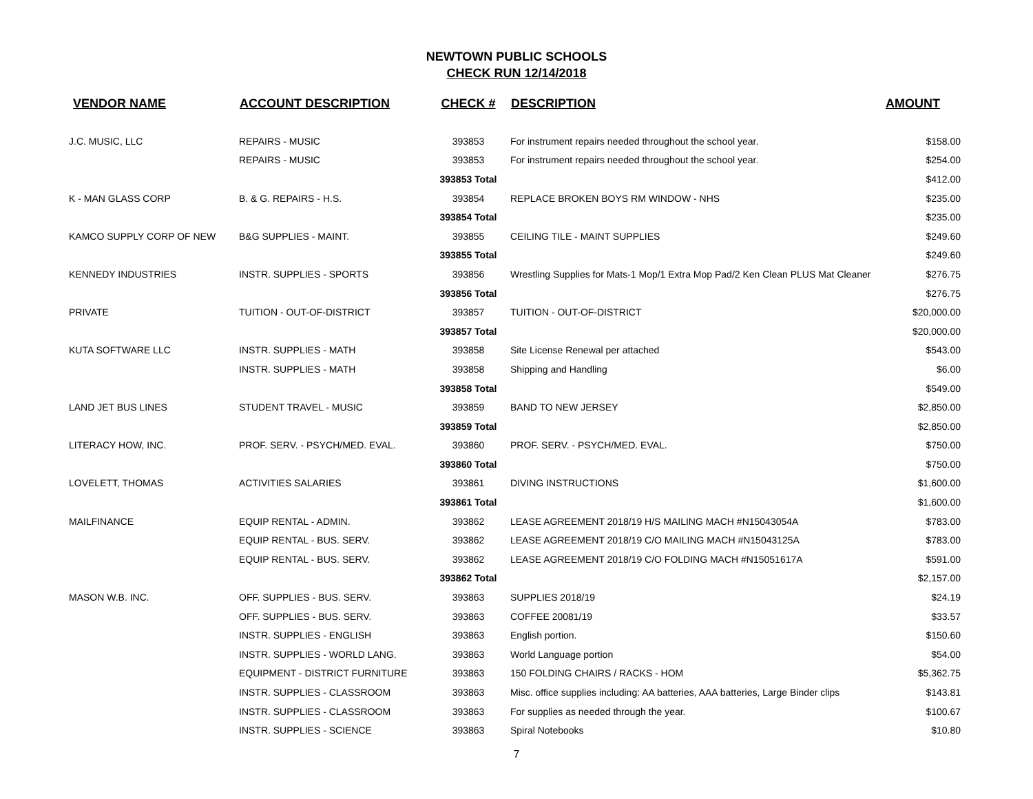NEWTOWN PUBLIC SCHOOLS
CHECK RUN 12/14/2018
| VENDOR NAME | ACCOUNT DESCRIPTION | CHECK # | DESCRIPTION | AMOUNT |
| --- | --- | --- | --- | --- |
| J.C. MUSIC, LLC | REPAIRS - MUSIC | 393853 | For instrument repairs needed throughout the school year. | $158.00 |
| | REPAIRS - MUSIC | 393853 | For instrument repairs needed throughout the school year. | $254.00 |
| | | 393853 Total | | $412.00 |
| K - MAN GLASS CORP | B. & G. REPAIRS - H.S. | 393854 | REPLACE BROKEN BOYS RM WINDOW - NHS | $235.00 |
| | | 393854 Total | | $235.00 |
| KAMCO SUPPLY CORP OF NEW | B&G SUPPLIES - MAINT. | 393855 | CEILING TILE - MAINT SUPPLIES | $249.60 |
| | | 393855 Total | | $249.60 |
| KENNEDY INDUSTRIES | INSTR. SUPPLIES - SPORTS | 393856 | Wrestling Supplies for Mats-1 Mop/1 Extra Mop Pad/2 Ken Clean PLUS Mat Cleaner | $276.75 |
| | | 393856 Total | | $276.75 |
| PRIVATE | TUITION - OUT-OF-DISTRICT | 393857 | TUITION - OUT-OF-DISTRICT | $20,000.00 |
| | | 393857 Total | | $20,000.00 |
| KUTA SOFTWARE LLC | INSTR. SUPPLIES - MATH | 393858 | Site License Renewal per attached | $543.00 |
| | INSTR. SUPPLIES - MATH | 393858 | Shipping and Handling | $6.00 |
| | | 393858 Total | | $549.00 |
| LAND JET BUS LINES | STUDENT TRAVEL - MUSIC | 393859 | BAND TO NEW JERSEY | $2,850.00 |
| | | 393859 Total | | $2,850.00 |
| LITERACY HOW, INC. | PROF. SERV. - PSYCH/MED. EVAL. | 393860 | PROF. SERV. - PSYCH/MED. EVAL. | $750.00 |
| | | 393860 Total | | $750.00 |
| LOVELETT, THOMAS | ACTIVITIES SALARIES | 393861 | DIVING INSTRUCTIONS | $1,600.00 |
| | | 393861 Total | | $1,600.00 |
| MAILFINANCE | EQUIP RENTAL - ADMIN. | 393862 | LEASE AGREEMENT 2018/19 H/S MAILING MACH #N15043054A | $783.00 |
| | EQUIP RENTAL - BUS. SERV. | 393862 | LEASE AGREEMENT 2018/19 C/O MAILING MACH #N15043125A | $783.00 |
| | EQUIP RENTAL - BUS. SERV. | 393862 | LEASE AGREEMENT 2018/19 C/O FOLDING MACH #N15051617A | $591.00 |
| | | 393862 Total | | $2,157.00 |
| MASON W.B. INC. | OFF. SUPPLIES - BUS. SERV. | 393863 | SUPPLIES 2018/19 | $24.19 |
| | OFF. SUPPLIES - BUS. SERV. | 393863 | COFFEE 20081/19 | $33.57 |
| | INSTR. SUPPLIES - ENGLISH | 393863 | English portion. | $150.60 |
| | INSTR. SUPPLIES - WORLD LANG. | 393863 | World Language portion | $54.00 |
| | EQUIPMENT - DISTRICT FURNITURE | 393863 | 150 FOLDING CHAIRS / RACKS - HOM | $5,362.75 |
| | INSTR. SUPPLIES - CLASSROOM | 393863 | Misc. office supplies including: AA batteries, AAA batteries, Large Binder clips | $143.81 |
| | INSTR. SUPPLIES - CLASSROOM | 393863 | For supplies as needed through the year. | $100.67 |
| | INSTR. SUPPLIES - SCIENCE | 393863 | Spiral Notebooks | $10.80 |
7